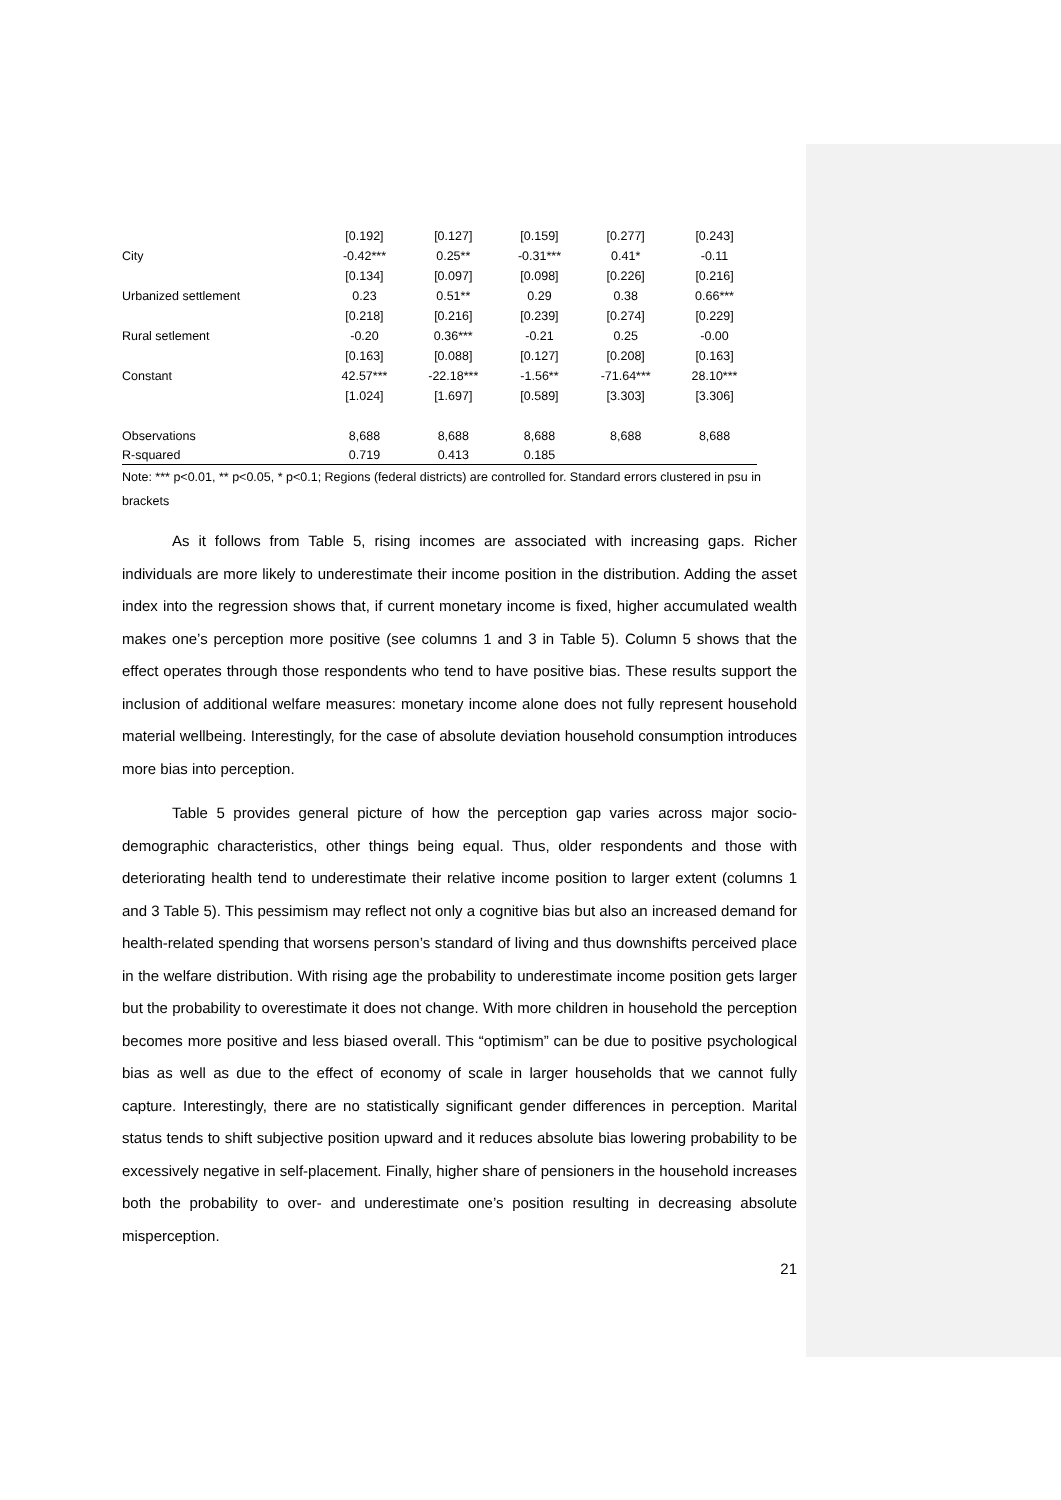| | [0.192] | [0.127] | [0.159] | [0.277] | [0.243] |
| City | -0.42*** | 0.25** | -0.31*** | 0.41* | -0.11 |
| | [0.134] | [0.097] | [0.098] | [0.226] | [0.216] |
| Urbanized settlement | 0.23 | 0.51** | 0.29 | 0.38 | 0.66*** |
| | [0.218] | [0.216] | [0.239] | [0.274] | [0.229] |
| Rural setlement | -0.20 | 0.36*** | -0.21 | 0.25 | -0.00 |
| | [0.163] | [0.088] | [0.127] | [0.208] | [0.163] |
| Constant | 42.57*** | -22.18*** | -1.56** | -71.64*** | 28.10*** |
| | [1.024] | [1.697] | [0.589] | [3.303] | [3.306] |
| Observations | 8,688 | 8,688 | 8,688 | 8,688 | 8,688 |
| R-squared | 0.719 | 0.413 | 0.185 | | |
Note: *** p<0.01, ** p<0.05, * p<0.1; Regions (federal districts) are controlled for. Standard errors clustered in psu in brackets
As it follows from Table 5, rising incomes are associated with increasing gaps. Richer individuals are more likely to underestimate their income position in the distribution. Adding the asset index into the regression shows that, if current monetary income is fixed, higher accumulated wealth makes one’s perception more positive (see columns 1 and 3 in Table 5). Column 5 shows that the effect operates through those respondents who tend to have positive bias. These results support the inclusion of additional welfare measures: monetary income alone does not fully represent household material wellbeing. Interestingly, for the case of absolute deviation household consumption introduces more bias into perception.
Table 5 provides general picture of how the perception gap varies across major socio-demographic characteristics, other things being equal. Thus, older respondents and those with deteriorating health tend to underestimate their relative income position to larger extent (columns 1 and 3 Table 5). This pessimism may reflect not only a cognitive bias but also an increased demand for health-related spending that worsens person’s standard of living and thus downshifts perceived place in the welfare distribution. With rising age the probability to underestimate income position gets larger but the probability to overestimate it does not change. With more children in household the perception becomes more positive and less biased overall. This “optimism” can be due to positive psychological bias as well as due to the effect of economy of scale in larger households that we cannot fully capture. Interestingly, there are no statistically significant gender differences in perception. Marital status tends to shift subjective position upward and it reduces absolute bias lowering probability to be excessively negative in self-placement. Finally, higher share of pensioners in the household increases both the probability to over- and underestimate one’s position resulting in decreasing absolute misperception.
21